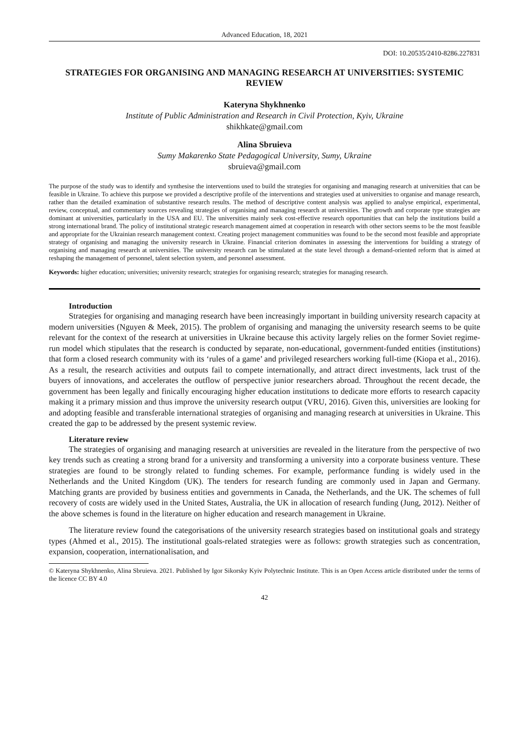Advanced Education, 18, 2021
DOI: 10.20535/2410-8286.227831
STRATEGIES FOR ORGANISING AND MANAGING RESEARCH AT UNIVERSITIES: SYSTEMIC REVIEW
Kateryna Shykhnenko
Institute of Public Administration and Research in Civil Protection, Kyiv, Ukraine
shikhkate@gmail.com
Alina Sbruieva
Sumy Makarenko State Pedagogical University, Sumy, Ukraine
sbruieva@gmail.com
The purpose of the study was to identify and synthesise the interventions used to build the strategies for organising and managing research at universities that can be feasible in Ukraine. To achieve this purpose we provided a descriptive profile of the interventions and strategies used at universities to organise and manage research, rather than the detailed examination of substantive research results. The method of descriptive content analysis was applied to analyse empirical, experimental, review, conceptual, and commentary sources revealing strategies of organising and managing research at universities. The growth and corporate type strategies are dominant at universities, particularly in the USA and EU. The universities mainly seek cost-effective research opportunities that can help the institutions build a strong international brand. The policy of institutional strategic research management aimed at cooperation in research with other sectors seems to be the most feasible and appropriate for the Ukrainian research management context. Creating project management communities was found to be the second most feasible and appropriate strategy of organising and managing the university research in Ukraine. Financial criterion dominates in assessing the interventions for building a strategy of organising and managing research at universities. The university research can be stimulated at the state level through a demand-oriented reform that is aimed at reshaping the management of personnel, talent selection system, and personnel assessment.
Keywords: higher education; universities; university research; strategies for organising research; strategies for managing research.
Introduction
Strategies for organising and managing research have been increasingly important in building university research capacity at modern universities (Nguyen & Meek, 2015). The problem of organising and managing the university research seems to be quite relevant for the context of the research at universities in Ukraine because this activity largely relies on the former Soviet regime-run model which stipulates that the research is conducted by separate, non-educational, government-funded entities (institutions) that form a closed research community with its ‘rules of a game’ and privileged researchers working full-time (Kiopa et al., 2016). As a result, the research activities and outputs fail to compete internationally, and attract direct investments, lack trust of the buyers of innovations, and accelerates the outflow of perspective junior researchers abroad. Throughout the recent decade, the government has been legally and finically encouraging higher education institutions to dedicate more efforts to research capacity making it a primary mission and thus improve the university research output (VRU, 2016). Given this, universities are looking for and adopting feasible and transferable international strategies of organising and managing research at universities in Ukraine. This created the gap to be addressed by the present systemic review.
Literature review
The strategies of organising and managing research at universities are revealed in the literature from the perspective of two key trends such as creating a strong brand for a university and transforming a university into a corporate business venture. These strategies are found to be strongly related to funding schemes. For example, performance funding is widely used in the Netherlands and the United Kingdom (UK). The tenders for research funding are commonly used in Japan and Germany. Matching grants are provided by business entities and governments in Canada, the Netherlands, and the UK. The schemes of full recovery of costs are widely used in the United States, Australia, the UK in allocation of research funding (Jung, 2012). Neither of the above schemes is found in the literature on higher education and research management in Ukraine.
The literature review found the categorisations of the university research strategies based on institutional goals and strategy types (Ahmed et al., 2015). The institutional goals-related strategies were as follows: growth strategies such as concentration, expansion, cooperation, internationalisation, and
© Kateryna Shykhnenko, Alina Sbruieva. 2021. Published by Igor Sikorsky Kyiv Polytechnic Institute. This is an Open Access article distributed under the terms of the licence CC BY 4.0
42